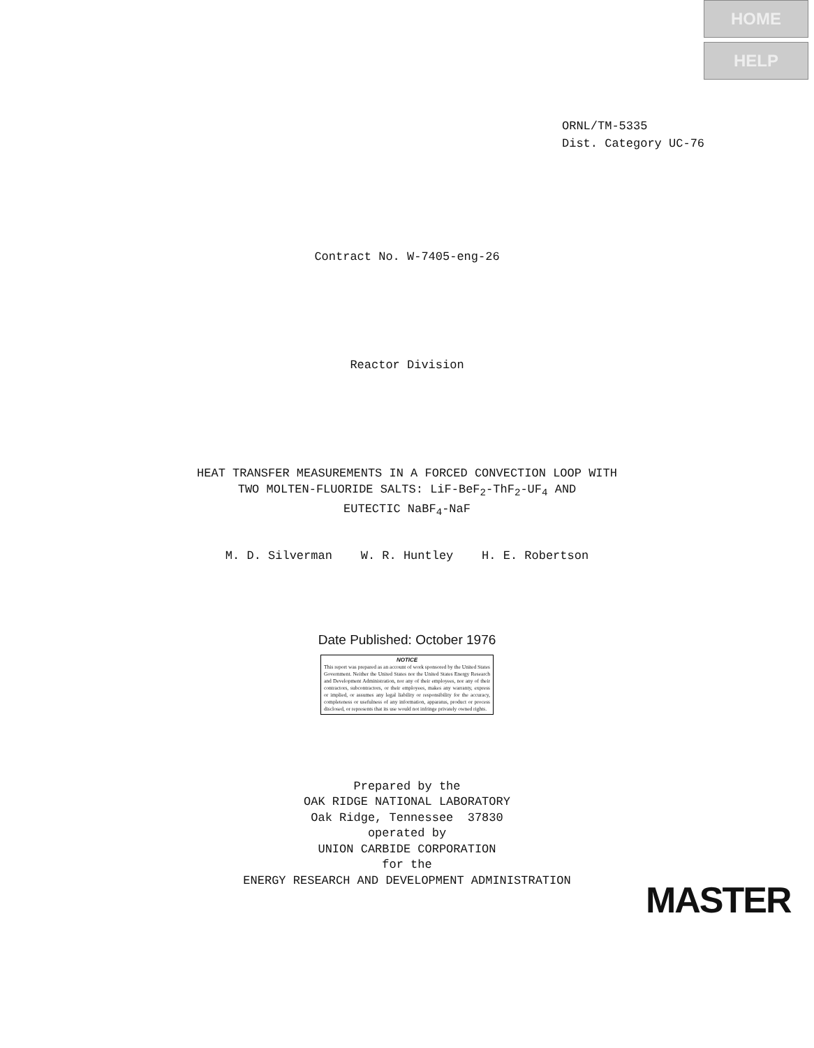HOME
HELP
ORNL/TM-5335
Dist. Category UC-76
Contract No. W-7405-eng-26
Reactor Division
HEAT TRANSFER MEASUREMENTS IN A FORCED CONVECTION LOOP WITH
TWO MOLTEN-FLUORIDE SALTS: LiF-BeF<sub>2</sub>-ThF<sub>2</sub>-UF<sub>4</sub> AND
EUTECTIC NaBF<sub>4</sub>-NaF
M. D. Silverman W. R. Huntley H. E. Robertson
Date Published: October 1976
NOTICE
This report was prepared as an account of work sponsored by the United States Government. Neither the United States nor the United States Energy Research and Development Administration, nor any of their employees, nor any of their contractors, subcontractors, or their employees, makes any warranty, express or implied, or assumes any legal liability or responsibility for the accuracy, completeness or usefulness of any information, apparatus, product or process disclosed, or represents that its use would not infringe privately owned rights.
Prepared by the
OAK RIDGE NATIONAL LABORATORY
Oak Ridge, Tennessee 37830
operated by
UNION CARBIDE CORPORATION
for the
ENERGY RESEARCH AND DEVELOPMENT ADMINISTRATION
MASTER